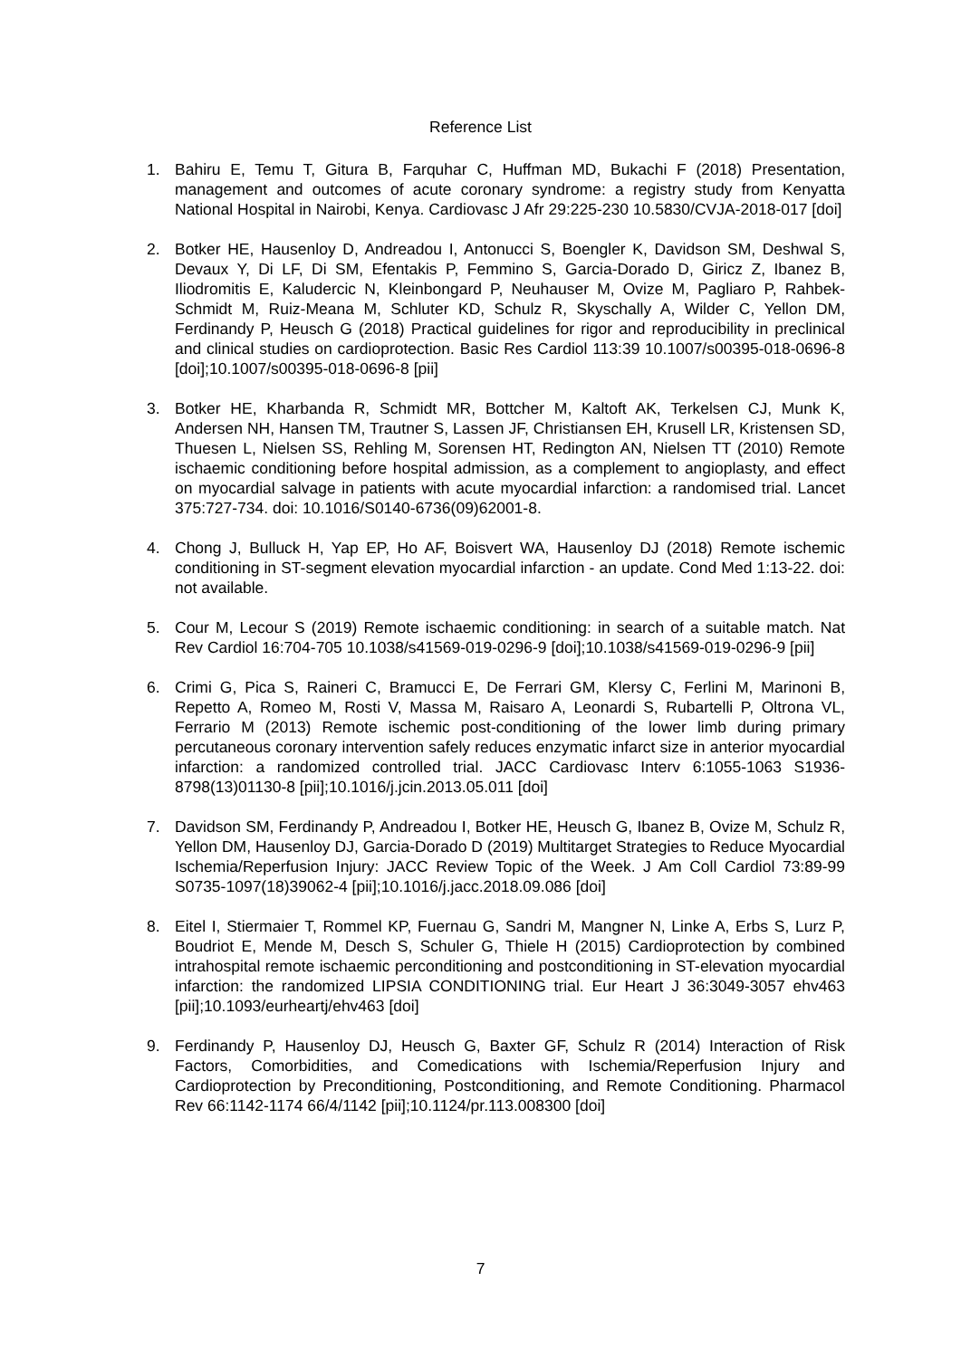Reference List
1. Bahiru E, Temu T, Gitura B, Farquhar C, Huffman MD, Bukachi F (2018) Presentation, management and outcomes of acute coronary syndrome: a registry study from Kenyatta National Hospital in Nairobi, Kenya. Cardiovasc J Afr 29:225-230 10.5830/CVJA-2018-017 [doi]
2. Botker HE, Hausenloy D, Andreadou I, Antonucci S, Boengler K, Davidson SM, Deshwal S, Devaux Y, Di LF, Di SM, Efentakis P, Femmino S, Garcia-Dorado D, Giricz Z, Ibanez B, Iliodromitis E, Kaludercic N, Kleinbongard P, Neuhauser M, Ovize M, Pagliaro P, Rahbek-Schmidt M, Ruiz-Meana M, Schluter KD, Schulz R, Skyschally A, Wilder C, Yellon DM, Ferdinandy P, Heusch G (2018) Practical guidelines for rigor and reproducibility in preclinical and clinical studies on cardioprotection. Basic Res Cardiol 113:39 10.1007/s00395-018-0696-8 [doi];10.1007/s00395-018-0696-8 [pii]
3. Botker HE, Kharbanda R, Schmidt MR, Bottcher M, Kaltoft AK, Terkelsen CJ, Munk K, Andersen NH, Hansen TM, Trautner S, Lassen JF, Christiansen EH, Krusell LR, Kristensen SD, Thuesen L, Nielsen SS, Rehling M, Sorensen HT, Redington AN, Nielsen TT (2010) Remote ischaemic conditioning before hospital admission, as a complement to angioplasty, and effect on myocardial salvage in patients with acute myocardial infarction: a randomised trial. Lancet 375:727-734. doi: 10.1016/S0140-6736(09)62001-8.
4. Chong J, Bulluck H, Yap EP, Ho AF, Boisvert WA, Hausenloy DJ (2018) Remote ischemic conditioning in ST-segment elevation myocardial infarction - an update. Cond Med 1:13-22. doi: not available.
5. Cour M, Lecour S (2019) Remote ischaemic conditioning: in search of a suitable match. Nat Rev Cardiol 16:704-705 10.1038/s41569-019-0296-9 [doi];10.1038/s41569-019-0296-9 [pii]
6. Crimi G, Pica S, Raineri C, Bramucci E, De Ferrari GM, Klersy C, Ferlini M, Marinoni B, Repetto A, Romeo M, Rosti V, Massa M, Raisaro A, Leonardi S, Rubartelli P, Oltrona VL, Ferrario M (2013) Remote ischemic post-conditioning of the lower limb during primary percutaneous coronary intervention safely reduces enzymatic infarct size in anterior myocardial infarction: a randomized controlled trial. JACC Cardiovasc Interv 6:1055-1063 S1936-8798(13)01130-8 [pii];10.1016/j.jcin.2013.05.011 [doi]
7. Davidson SM, Ferdinandy P, Andreadou I, Botker HE, Heusch G, Ibanez B, Ovize M, Schulz R, Yellon DM, Hausenloy DJ, Garcia-Dorado D (2019) Multitarget Strategies to Reduce Myocardial Ischemia/Reperfusion Injury: JACC Review Topic of the Week. J Am Coll Cardiol 73:89-99 S0735-1097(18)39062-4 [pii];10.1016/j.jacc.2018.09.086 [doi]
8. Eitel I, Stiermaier T, Rommel KP, Fuernau G, Sandri M, Mangner N, Linke A, Erbs S, Lurz P, Boudriot E, Mende M, Desch S, Schuler G, Thiele H (2015) Cardioprotection by combined intrahospital remote ischaemic perconditioning and postconditioning in ST-elevation myocardial infarction: the randomized LIPSIA CONDITIONING trial. Eur Heart J 36:3049-3057 ehv463 [pii];10.1093/eurheartj/ehv463 [doi]
9. Ferdinandy P, Hausenloy DJ, Heusch G, Baxter GF, Schulz R (2014) Interaction of Risk Factors, Comorbidities, and Comedications with Ischemia/Reperfusion Injury and Cardioprotection by Preconditioning, Postconditioning, and Remote Conditioning. Pharmacol Rev 66:1142-1174 66/4/1142 [pii];10.1124/pr.113.008300 [doi]
7